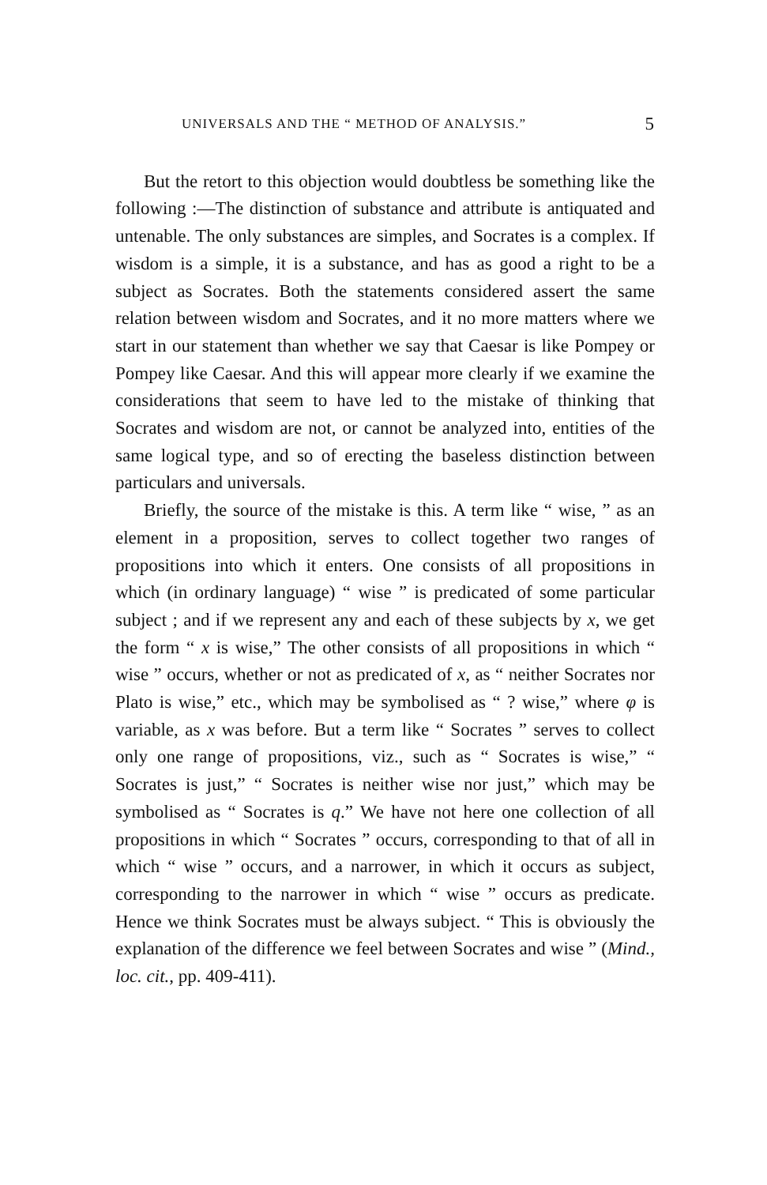UNIVERSALS AND THE “ METHOD OF ANALYSIS.” 5
But the retort to this objection would doubtless be something like the following :—The distinction of substance and attribute is antiquated and untenable. The only substances are simples, and Socrates is a complex. If wisdom is a simple, it is a substance, and has as good a right to be a subject as Socrates. Both the statements considered assert the same relation between wisdom and Socrates, and it no more matters where we start in our statement than whether we say that Caesar is like Pompey or Pompey like Caesar. And this will appear more clearly if we examine the considerations that seem to have led to the mistake of thinking that Socrates and wisdom are not, or cannot be analyzed into, entities of the same logical type, and so of erecting the baseless distinction between particulars and universals.
Briefly, the source of the mistake is this. A term like “ wise, ” as an element in a proposition, serves to collect together two ranges of propositions into which it enters. One consists of all propositions in which (in ordinary language) “ wise ” is predicated of some particular subject ; and if we represent any and each of these subjects by x, we get the form “ x is wise,” The other consists of all propositions in which “ wise ” occurs, whether or not as predicated of x, as “ neither Socrates nor Plato is wise,” etc., which may be symbolised as “ ? wise,” where φ is variable, as x was before. But a term like “ Socrates ” serves to collect only one range of propositions, viz., such as “ Socrates is wise,” “ Socrates is just,” “ Socrates is neither wise nor just,” which may be symbolised as “ Socrates is q.” We have not here one collection of all propositions in which “ Socrates ” occurs, corresponding to that of all in which “ wise ” occurs, and a narrower, in which it occurs as subject, corresponding to the narrower in which “ wise ” occurs as predicate. Hence we think Socrates must be always subject. “ This is obviously the explanation of the difference we feel between Socrates and wise ” (Mind., loc. cit., pp. 409-411).